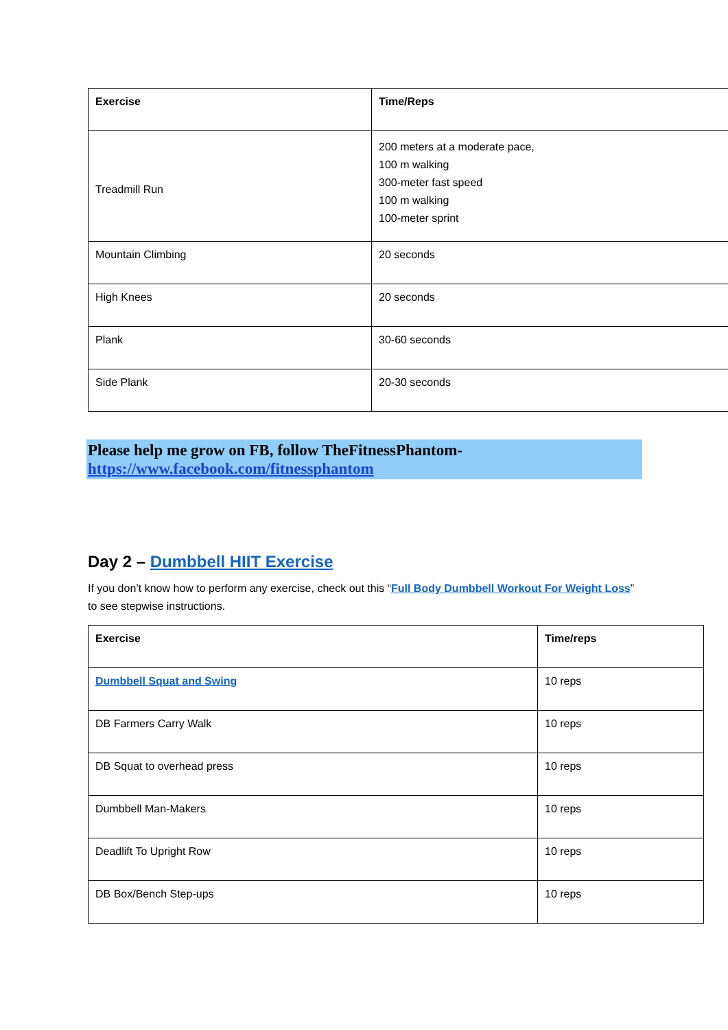| Exercise | Time/Reps |
| --- | --- |
| Treadmill Run | 200 meters at a moderate pace, 100 m walking 300-meter fast speed 100 m walking 100-meter sprint |
| Mountain Climbing | 20 seconds |
| High Knees | 20 seconds |
| Plank | 30-60 seconds |
| Side Plank | 20-30 seconds |
Please help me grow on FB, follow TheFitnessPhantom- https://www.facebook.com/fitnessphantom
Day 2 – Dumbbell HIIT Exercise
If you don’t know how to perform any exercise, check out this “Full Body Dumbbell Workout For Weight Loss” to see stepwise instructions.
| Exercise | Time/reps |
| --- | --- |
| Dumbbell Squat and Swing | 10 reps |
| DB Farmers Carry Walk | 10 reps |
| DB Squat to overhead press | 10 reps |
| Dumbbell Man-Makers | 10 reps |
| Deadlift To Upright Row | 10 reps |
| DB Box/Bench Step-ups | 10 reps |